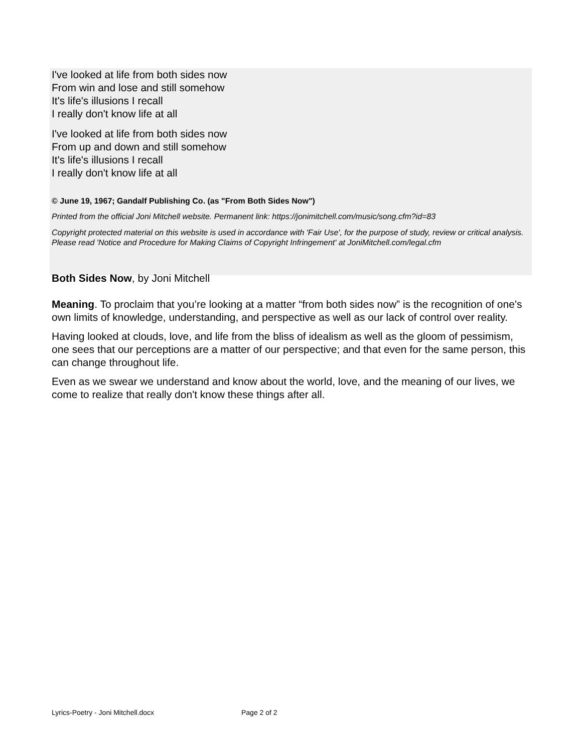I've looked at life from both sides now
From win and lose and still somehow
It's life's illusions I recall
I really don't know life at all
I've looked at life from both sides now
From up and down and still somehow
It's life's illusions I recall
I really don't know life at all
© June 19, 1967; Gandalf Publishing Co. (as "From Both Sides Now")
Printed from the official Joni Mitchell website. Permanent link: https://jonimitchell.com/music/song.cfm?id=83
Copyright protected material on this website is used in accordance with 'Fair Use', for the purpose of study, review or critical analysis. Please read 'Notice and Procedure for Making Claims of Copyright Infringement' at JoniMitchell.com/legal.cfm
Both Sides Now, by Joni Mitchell
Meaning. To proclaim that you’re looking at a matter “from both sides now” is the recognition of one's own limits of knowledge, understanding, and perspective as well as our lack of control over reality.
Having looked at clouds, love, and life from the bliss of idealism as well as the gloom of pessimism, one sees that our perceptions are a matter of our perspective; and that even for the same person, this can change throughout life.
Even as we swear we understand and know about the world, love, and the meaning of our lives, we come to realize that really don't know these things after all.
Lyrics-Poetry - Joni Mitchell.docx Page 2 of 2